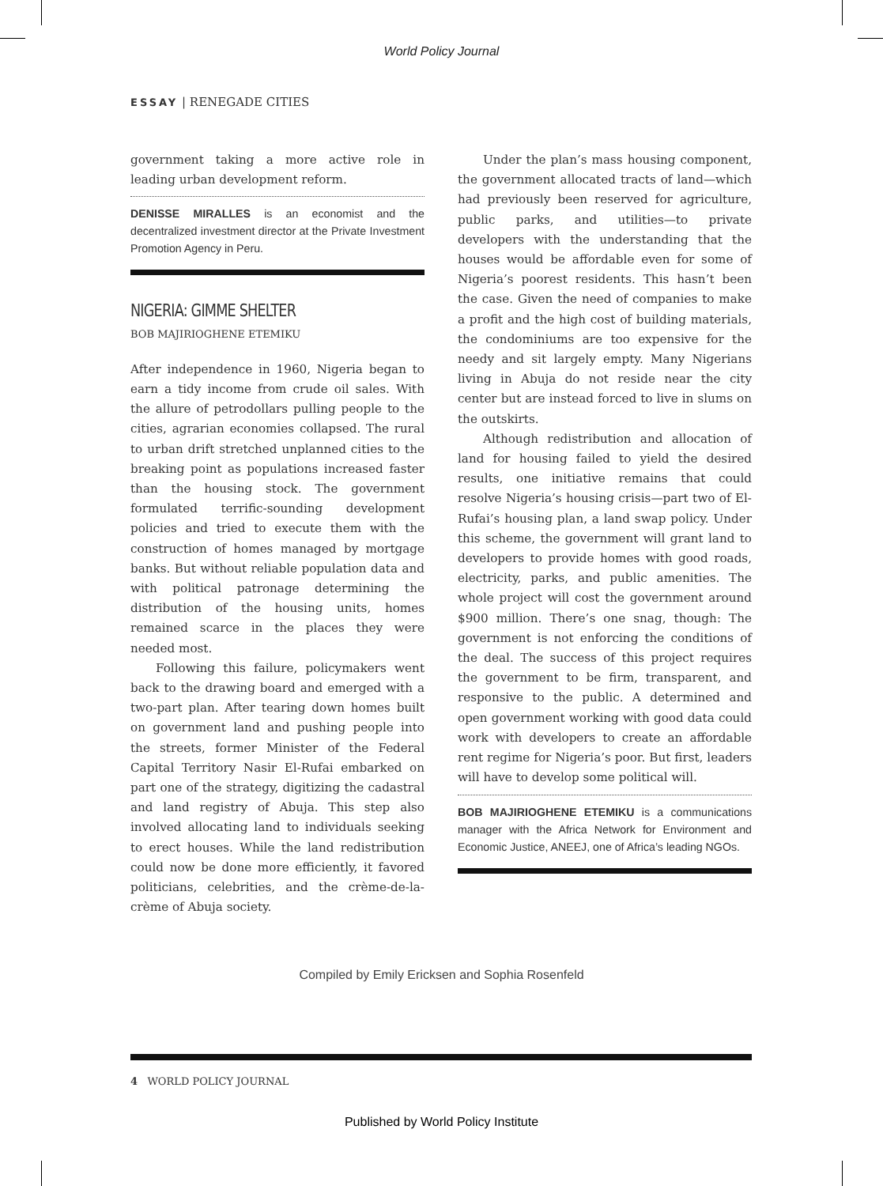World Policy Journal
ESSAY | RENEGADE CITIES
government taking a more active role in leading urban development reform.
DENISSE MIRALLES is an economist and the decentralized investment director at the Private Investment Promotion Agency in Peru.
NIGERIA: GIMME SHELTER
BOB MAJIRIOGHENE ETEMIKU
After independence in 1960, Nigeria began to earn a tidy income from crude oil sales. With the allure of petrodollars pulling people to the cities, agrarian economies collapsed. The rural to urban drift stretched unplanned cities to the breaking point as populations increased faster than the housing stock. The government formulated terrific-sounding development policies and tried to execute them with the construction of homes managed by mortgage banks. But without reliable population data and with political patronage determining the distribution of the housing units, homes remained scarce in the places they were needed most.
Following this failure, policymakers went back to the drawing board and emerged with a two-part plan. After tearing down homes built on government land and pushing people into the streets, former Minister of the Federal Capital Territory Nasir El-Rufai embarked on part one of the strategy, digitizing the cadastral and land registry of Abuja. This step also involved allocating land to individuals seeking to erect houses. While the land redistribution could now be done more efficiently, it favored politicians, celebrities, and the crème-de-la-crème of Abuja society.
Under the plan’s mass housing component, the government allocated tracts of land—which had previously been reserved for agriculture, public parks, and utilities—to private developers with the understanding that the houses would be affordable even for some of Nigeria’s poorest residents. This hasn’t been the case. Given the need of companies to make a profit and the high cost of building materials, the condominiums are too expensive for the needy and sit largely empty. Many Nigerians living in Abuja do not reside near the city center but are instead forced to live in slums on the outskirts.
Although redistribution and allocation of land for housing failed to yield the desired results, one initiative remains that could resolve Nigeria’s housing crisis—part two of El-Rufai’s housing plan, a land swap policy. Under this scheme, the government will grant land to developers to provide homes with good roads, electricity, parks, and public amenities. The whole project will cost the government around $900 million. There’s one snag, though: The government is not enforcing the conditions of the deal. The success of this project requires the government to be firm, transparent, and responsive to the public. A determined and open government working with good data could work with developers to create an affordable rent regime for Nigeria’s poor. But first, leaders will have to develop some political will.
BOB MAJIRIOGHENE ETEMIKU is a communications manager with the Africa Network for Environment and Economic Justice, ANEEJ, one of Africa’s leading NGOs.
Compiled by Emily Ericksen and Sophia Rosenfeld
4 WORLD POLICY JOURNAL
Published by World Policy Institute